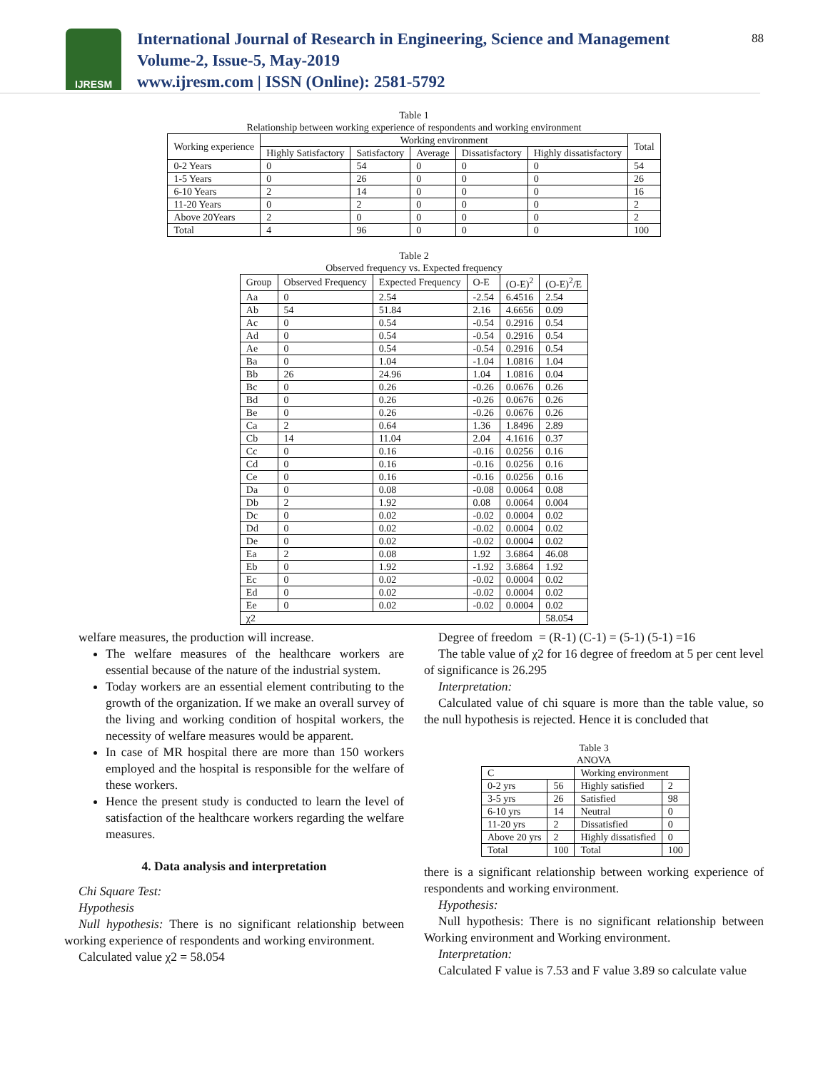IJRESM
International Journal of Research in Engineering, Science and Management
Volume-2, Issue-5, May-2019
www.ijresm.com | ISSN (Online): 2581-5792
88
Table 1
Relationship between working experience of respondents and working environment
| Working experience | Working environment | | | | | Total |
| --- | --- | --- | --- | --- | --- | --- |
| | Highly Satisfactory | Satisfactory | Average | Dissatisfactory | Highly dissatisfactory | |
| 0-2 Years | 0 | 54 | 0 | 0 | 0 | 54 |
| 1-5 Years | 0 | 26 | 0 | 0 | 0 | 26 |
| 6-10 Years | 2 | 14 | 0 | 0 | 0 | 16 |
| 11-20 Years | 0 | 2 | 0 | 0 | 0 | 2 |
| Above 20Years | 2 | 0 | 0 | 0 | 0 | 2 |
| Total | 4 | 96 | 0 | 0 | 0 | 100 |
Table 2
Observed frequency vs. Expected frequency
| Group | Observed Frequency | Expected Frequency | O-E | (O-E)<sup>2</sup> | (O-E)<sup>2</sup>/E |
| --- | --- | --- | --- | --- | --- |
| Aa | 0 | 2.54 | -2.54 | 6.4516 | 2.54 |
| Ab | 54 | 51.84 | 2.16 | 4.6656 | 0.09 |
| Ac | 0 | 0.54 | -0.54 | 0.2916 | 0.54 |
| Ad | 0 | 0.54 | -0.54 | 0.2916 | 0.54 |
| Ae | 0 | 0.54 | -0.54 | 0.2916 | 0.54 |
| Ba | 0 | 1.04 | -1.04 | 1.0816 | 1.04 |
| Bb | 26 | 24.96 | 1.04 | 1.0816 | 0.04 |
| Bc | 0 | 0.26 | -0.26 | 0.0676 | 0.26 |
| Bd | 0 | 0.26 | -0.26 | 0.0676 | 0.26 |
| Be | 0 | 0.26 | -0.26 | 0.0676 | 0.26 |
| Ca | 2 | 0.64 | 1.36 | 1.8496 | 2.89 |
| Cb | 14 | 11.04 | 2.04 | 4.1616 | 0.37 |
| Cc | 0 | 0.16 | -0.16 | 0.0256 | 0.16 |
| Cd | 0 | 0.16 | -0.16 | 0.0256 | 0.16 |
| Ce | 0 | 0.16 | -0.16 | 0.0256 | 0.16 |
| Da | 0 | 0.08 | -0.08 | 0.0064 | 0.08 |
| Db | 2 | 1.92 | 0.08 | 0.0064 | 0.004 |
| Dc | 0 | 0.02 | -0.02 | 0.0004 | 0.02 |
| Dd | 0 | 0.02 | -0.02 | 0.0004 | 0.02 |
| De | 0 | 0.02 | -0.02 | 0.0004 | 0.02 |
| Ea | 2 | 0.08 | 1.92 | 3.6864 | 46.08 |
| Eb | 0 | 1.92 | -1.92 | 3.6864 | 1.92 |
| Ec | 0 | 0.02 | -0.02 | 0.0004 | 0.02 |
| Ed | 0 | 0.02 | -0.02 | 0.0004 | 0.02 |
| Ee | 0 | 0.02 | -0.02 | 0.0004 | 0.02 |
| χ2 | | | | | 58.054 |
welfare measures, the production will increase.
The welfare measures of the healthcare workers are essential because of the nature of the industrial system.
Today workers are an essential element contributing to the growth of the organization. If we make an overall survey of the living and working condition of hospital workers, the necessity of welfare measures would be apparent.
In case of MR hospital there are more than 150 workers employed and the hospital is responsible for the welfare of these workers.
Hence the present study is conducted to learn the level of satisfaction of the healthcare workers regarding the welfare measures.
4. Data analysis and interpretation
Chi Square Test:
Hypothesis
Null hypothesis: There is no significant relationship between working experience of respondents and working environment.
Calculated value χ2 = 58.054
Degree of freedom = (R-1) (C-1) = (5-1) (5-1) =16
The table value of χ2 for 16 degree of freedom at 5 per cent level of significance is 26.295
Interpretation:
Calculated value of chi square is more than the table value, so the null hypothesis is rejected. Hence it is concluded that
Table 3
ANOVA
| C | | Working environment | |
| 0-2 yrs | 56 | Highly satisfied | 2 |
| 3-5 yrs | 26 | Satisfied | 98 |
| 6-10 yrs | 14 | Neutral | 0 |
| 11-20 yrs | 2 | Dissatisfied | 0 |
| Above 20 yrs | 2 | Highly dissatisfied | 0 |
| Total | 100 | Total | 100 |
there is a significant relationship between working experience of respondents and working environment.
Hypothesis:
Null hypothesis: There is no significant relationship between Working environment and Working environment.
Interpretation:
Calculated F value is 7.53 and F value 3.89 so calculate value